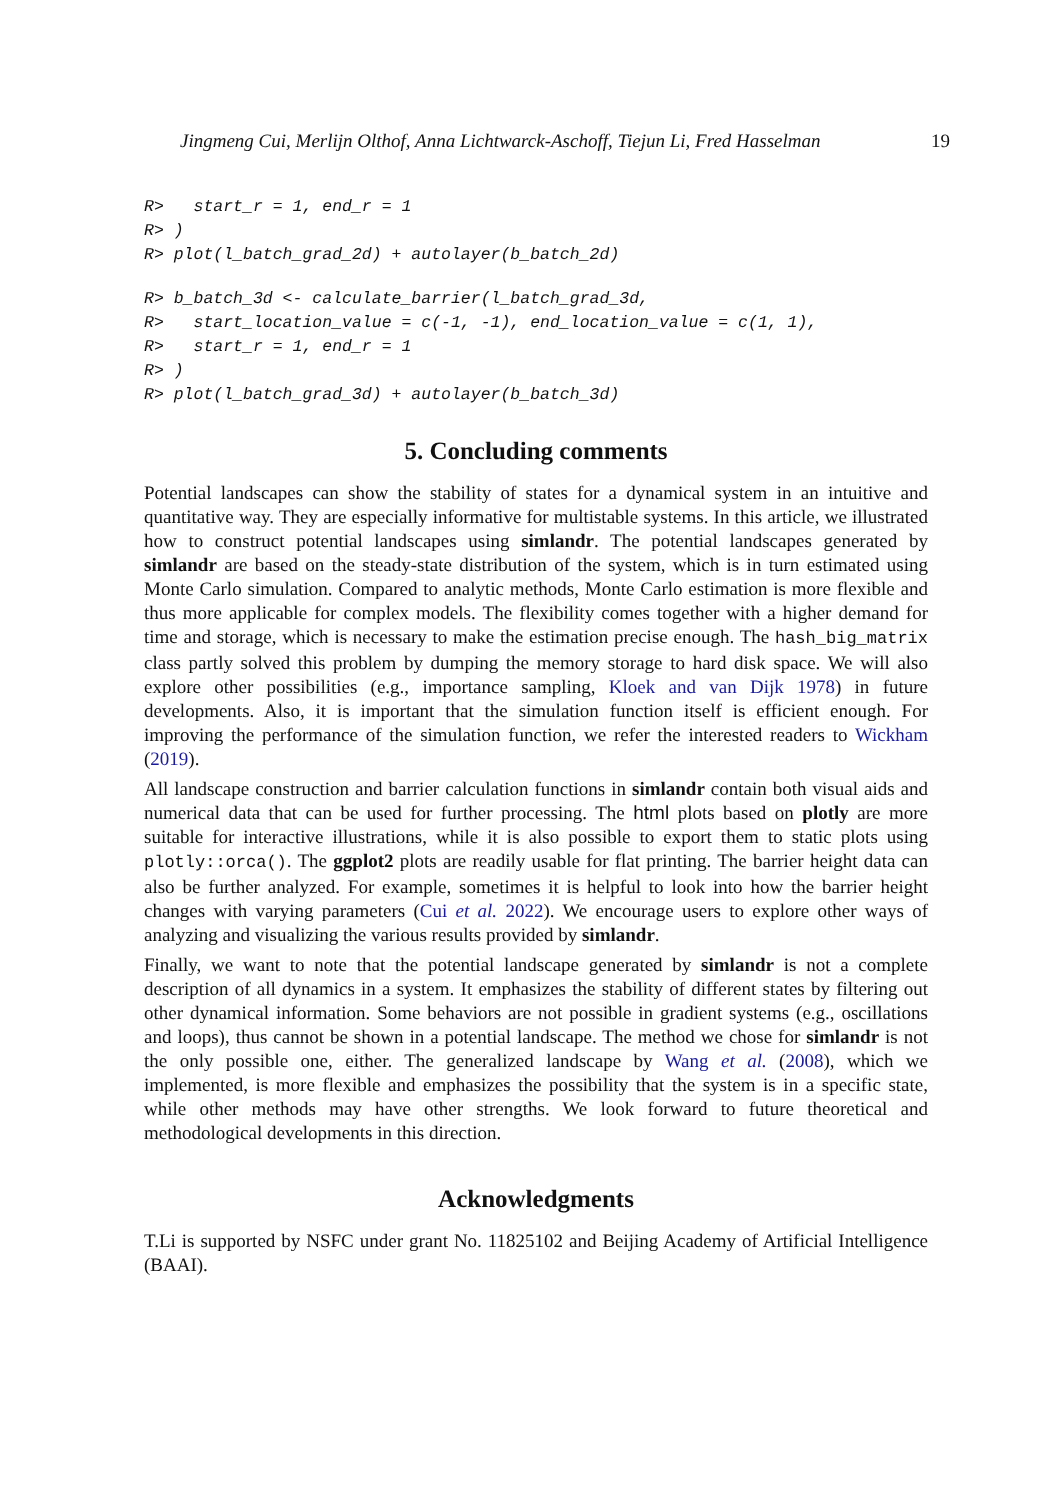Jingmeng Cui, Merlijn Olthof, Anna Lichtwarck-Aschoff, Tiejun Li, Fred Hasselman 19
R>   start_r = 1, end_r = 1
R> )
R> plot(l_batch_grad_2d) + autolayer(b_batch_2d)
R> b_batch_3d <- calculate_barrier(l_batch_grad_3d,
R>   start_location_value = c(-1, -1), end_location_value = c(1, 1),
R>   start_r = 1, end_r = 1
R> )
R> plot(l_batch_grad_3d) + autolayer(b_batch_3d)
5. Concluding comments
Potential landscapes can show the stability of states for a dynamical system in an intuitive and quantitative way. They are especially informative for multistable systems. In this article, we illustrated how to construct potential landscapes using simlandr. The potential landscapes generated by simlandr are based on the steady-state distribution of the system, which is in turn estimated using Monte Carlo simulation. Compared to analytic methods, Monte Carlo estimation is more flexible and thus more applicable for complex models. The flexibility comes together with a higher demand for time and storage, which is necessary to make the estimation precise enough. The hash_big_matrix class partly solved this problem by dumping the memory storage to hard disk space. We will also explore other possibilities (e.g., importance sampling, Kloek and van Dijk 1978) in future developments. Also, it is important that the simulation function itself is efficient enough. For improving the performance of the simulation function, we refer the interested readers to Wickham (2019).
All landscape construction and barrier calculation functions in simlandr contain both visual aids and numerical data that can be used for further processing. The html plots based on plotly are more suitable for interactive illustrations, while it is also possible to export them to static plots using plotly::orca(). The ggplot2 plots are readily usable for flat printing. The barrier height data can also be further analyzed. For example, sometimes it is helpful to look into how the barrier height changes with varying parameters (Cui et al. 2022). We encourage users to explore other ways of analyzing and visualizing the various results provided by simlandr.
Finally, we want to note that the potential landscape generated by simlandr is not a complete description of all dynamics in a system. It emphasizes the stability of different states by filtering out other dynamical information. Some behaviors are not possible in gradient systems (e.g., oscillations and loops), thus cannot be shown in a potential landscape. The method we chose for simlandr is not the only possible one, either. The generalized landscape by Wang et al. (2008), which we implemented, is more flexible and emphasizes the possibility that the system is in a specific state, while other methods may have other strengths. We look forward to future theoretical and methodological developments in this direction.
Acknowledgments
T.Li is supported by NSFC under grant No. 11825102 and Beijing Academy of Artificial Intelligence (BAAI).